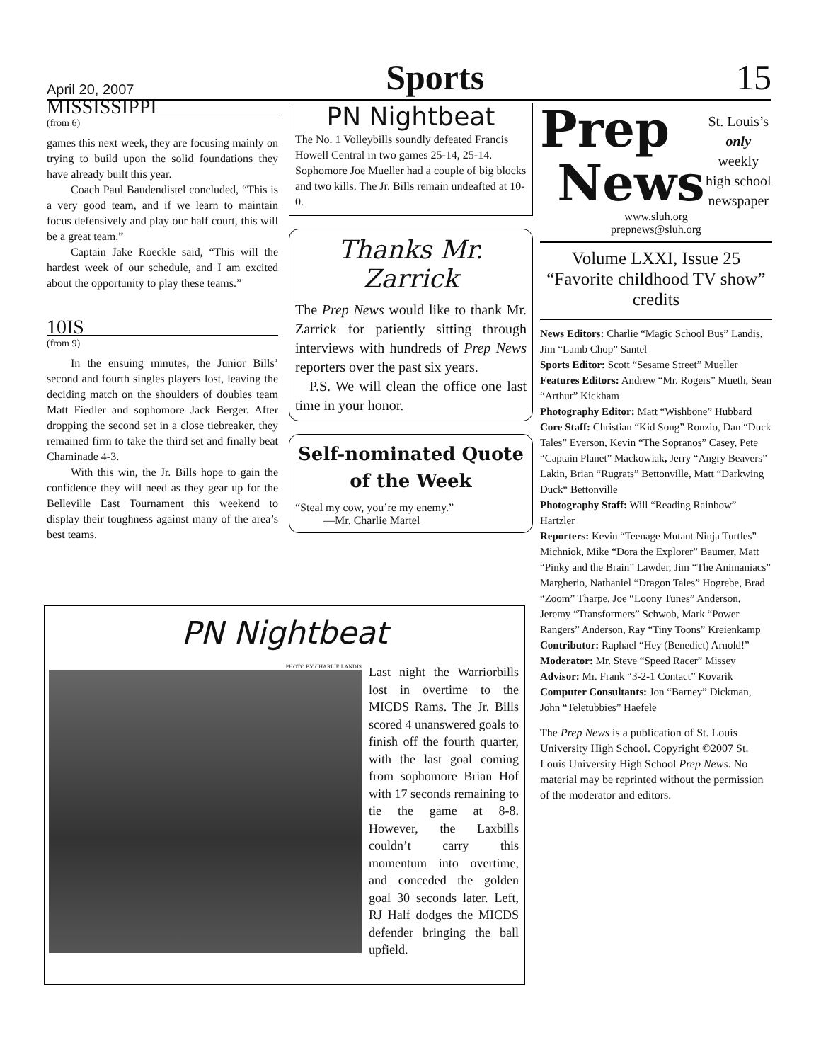April 20, 2007 Sports 15
MISSISSIPPI
(from 6)
games this next week, they are focusing mainly on trying to build upon the solid foundations they have already built this year.
Coach Paul Baudendistel concluded, “This is a very good team, and if we learn to maintain focus defensively and play our half court, this will be a great team.”
Captain Jake Roeckle said, “This will the hardest week of our schedule, and I am excited about the opportunity to play these teams.”
10IS
(from 9)
In the ensuing minutes, the Junior Bills’ second and fourth singles players lost, leaving the deciding match on the shoulders of doubles team Matt Fiedler and sophomore Jack Berger. After dropping the second set in a close tiebreaker, they remained firm to take the third set and finally beat Chaminade 4-3.
With this win, the Jr. Bills hope to gain the confidence they will need as they gear up for the Belleville East Tournament this weekend to display their toughness against many of the area’s best teams.
PN Nightbeat
The No. 1 Volleybills soundly defeated Francis Howell Central in two games 25-14, 25-14. Sophomore Joe Mueller had a couple of big blocks and two kills. The Jr. Bills remain undeafted at 10-0.
Thanks Mr. Zarrick
The Prep News would like to thank Mr. Zarrick for patiently sitting through interviews with hundreds of Prep News reporters over the past six years.
P.S. We will clean the office one last time in your honor.
Self-nominated Quote of the Week
“Steal my cow, you’re my enemy.”
—Mr. Charlie Martel
Prep
News
St. Louis’s only weekly high school newspaper
www.sluh.org
prepnews@sluh.org
Volume LXXI, Issue 25
“Favorite childhood TV show” credits
News Editors: Charlie “Magic School Bus” Landis, Jim “Lamb Chop” Santel
Sports Editor: Scott “Sesame Street” Mueller
Features Editors: Andrew “Mr. Rogers” Mueth, Sean “Arthur” Kickham
Photography Editor: Matt “Wishbone” Hubbard
Core Staff: Christian “Kid Song” Ronzio, Dan “Duck Tales” Everson, Kevin “The Sopranos” Casey, Pete “Captain Planet” Mackowiak, Jerry “Angry Beavers” Lakin, Brian “Rugrats” Bettonville, Matt “Darkwing Duck“ Bettonville
Photography Staff: Will “Reading Rainbow” Hartzler
Reporters: Kevin “Teenage Mutant Ninja Turtles” Michniok, Mike “Dora the Explorer” Baumer, Matt “Pinky and the Brain” Lawder, Jim “The Animaniacs” Margherio, Nathaniel “Dragon Tales” Hogrebe, Brad “Zoom” Tharpe, Joe “Loony Tunes” Anderson, Jeremy “Transformers” Schwob, Mark “Power Rangers” Anderson, Ray “Tiny Toons” Kreienkamp
Contributor: Raphael “Hey (Benedict) Arnold!”
Moderator: Mr. Steve “Speed Racer” Missey
Advisor: Mr. Frank “3-2-1 Contact” Kovarik
Computer Consultants: Jon “Barney” Dickman, John “Teletubbies” Haefele
The Prep News is a publication of St. Louis University High School. Copyright ©2007 St. Louis University High School Prep News. No material may be reprinted without the permission of the moderator and editors.
PN Nightbeat
PHOTO BY CHARLIE LANDIS
Last night the Warriorbills lost in overtime to the MICDS Rams. The Jr. Bills scored 4 unanswered goals to finish off the fourth quarter, with the last goal coming from sophomore Brian Hof with 17 seconds remaining to tie the game at 8-8. However, the Laxbills couldn’t carry this momentum into overtime, and conceded the golden goal 30 seconds later. Left, RJ Half dodges the MICDS defender bringing the ball upfield.